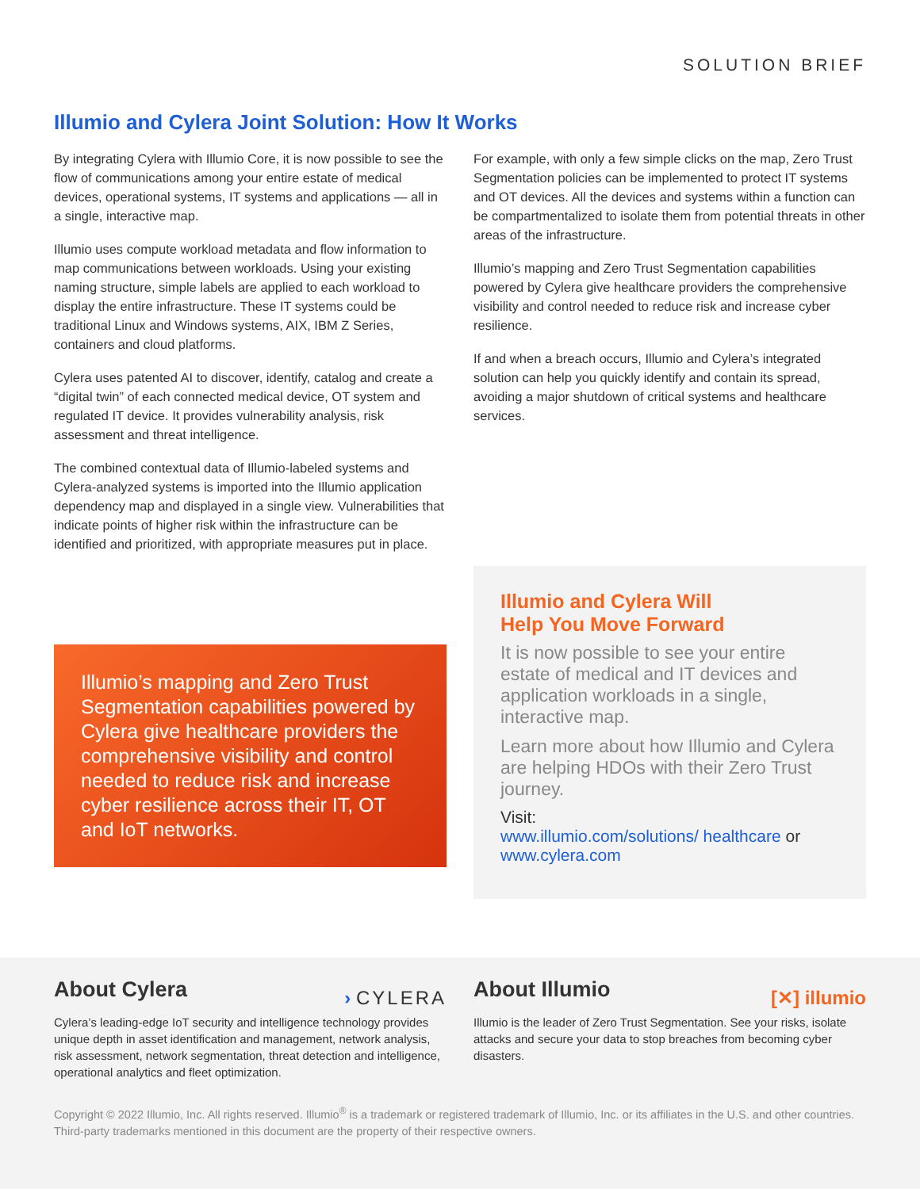SOLUTION BRIEF
Illumio and Cylera Joint Solution: How It Works
By integrating Cylera with Illumio Core, it is now possible to see the flow of communications among your entire estate of medical devices, operational systems, IT systems and applications — all in a single, interactive map.
Illumio uses compute workload metadata and flow information to map communications between workloads. Using your existing naming structure, simple labels are applied to each workload to display the entire infrastructure. These IT systems could be traditional Linux and Windows systems, AIX, IBM Z Series, containers and cloud platforms.
Cylera uses patented AI to discover, identify, catalog and create a “digital twin” of each connected medical device, OT system and regulated IT device. It provides vulnerability analysis, risk assessment and threat intelligence.
The combined contextual data of Illumio-labeled systems and Cylera-analyzed systems is imported into the Illumio application dependency map and displayed in a single view. Vulnerabilities that indicate points of higher risk within the infrastructure can be identified and prioritized, with appropriate measures put in place.
Illumio’s mapping and Zero Trust Segmentation capabilities powered by Cylera give healthcare providers the comprehensive visibility and control needed to reduce risk and increase cyber resilience across their IT, OT and IoT networks.
For example, with only a few simple clicks on the map, Zero Trust Segmentation policies can be implemented to protect IT systems and OT devices. All the devices and systems within a function can be compartmentalized to isolate them from potential threats in other areas of the infrastructure.
Illumio’s mapping and Zero Trust Segmentation capabilities powered by Cylera give healthcare providers the comprehensive visibility and control needed to reduce risk and increase cyber resilience.
If and when a breach occurs, Illumio and Cylera’s integrated solution can help you quickly identify and contain its spread, avoiding a major shutdown of critical systems and healthcare services.
Illumio and Cylera Will
Help You Move Forward
It is now possible to see your entire estate of medical and IT devices and application workloads in a single, interactive map.
Learn more about how Illumio and Cylera are helping HDOs with their Zero Trust journey.
Visit:
www.illumio.com/solutions/ healthcare or www.cylera.com
About Cylera › CYLERA
Cylera’s leading-edge IoT security and intelligence technology provides unique depth in asset identification and management, network analysis, risk assessment, network segmentation, threat detection and intelligence, operational analytics and fleet optimization.
About Illumio [✕] illumio
Illumio is the leader of Zero Trust Segmentation. See your risks, isolate attacks and secure your data to stop breaches from becoming cyber disasters.
Copyright © 2022 Illumio, Inc. All rights reserved. Illumio<sup>®</sup> is a trademark or registered trademark of Illumio, Inc. or its affiliates in the U.S. and other countries. Third-party trademarks mentioned in this document are the property of their respective owners.